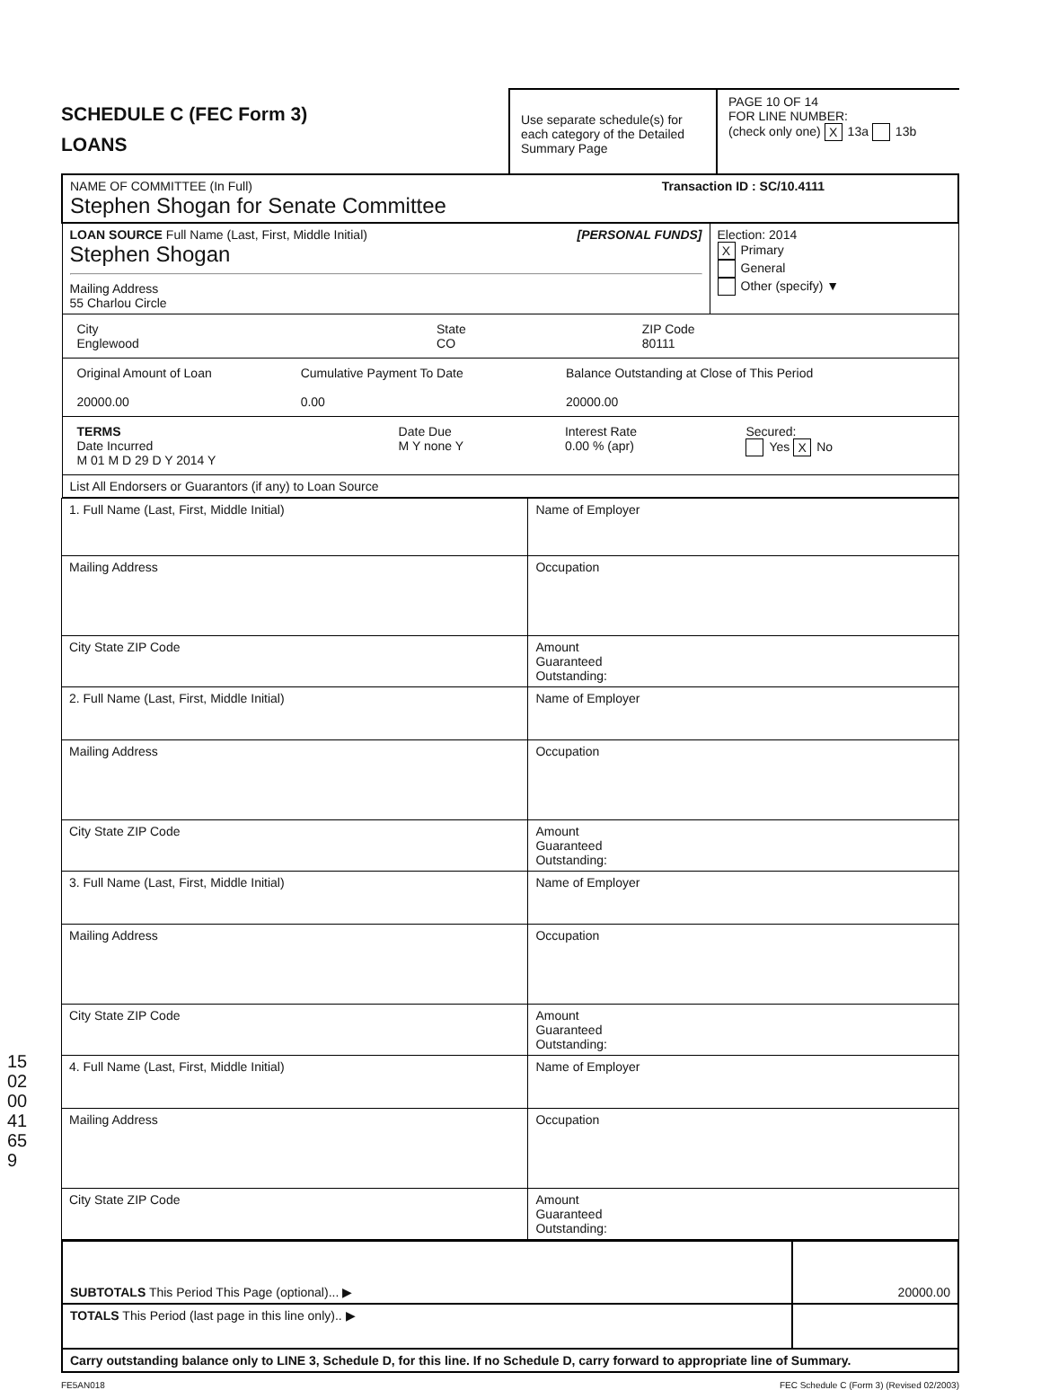SCHEDULE C (FEC Form 3)
LOANS
Use separate schedule(s) for each category of the Detailed Summary Page
PAGE 10 OF 14
FOR LINE NUMBER:
(check only one) X 13a 13b
| NAME OF COMMITTEE (In Full) Transaction ID : SC/10.4111 Stephen Shogan for Senate Committee | |
| LOAN SOURCE Full Name (Last, First, Middle Initial) [PERSONAL FUNDS] Stephen Shogan Mailing Address 55 Charlou Circle | Election: 2014 X Primary General Other (specify) ▼ |
| / City Englewood / State CO / ZIP Code 80111 / | |
| / Original Amount of Loan 20000.00 / Cumulative Payment To Date 0.00 / Balance Outstanding at Close of This Period 20000.00 / | |
| / TERMS Date Incurred M 01 M D 29 D Y 2014 Y / Date Due M Y none Y / Interest Rate 0.00 % (apr) / Secured: Yes X No / | |
| List All Endorsers or Guarantors (if any) to Loan Source | |
| 1. Full Name (Last, First, Middle Initial) | Name of Employer |
| Mailing Address | Occupation |
| City State ZIP Code | Amount Guaranteed Outstanding: |
| 2. Full Name (Last, First, Middle Initial) | Name of Employer |
| Mailing Address | Occupation |
| City State ZIP Code | Amount Guaranteed Outstanding: |
| 3. Full Name (Last, First, Middle Initial) | Name of Employer |
| Mailing Address | Occupation |
| City State ZIP Code | Amount Guaranteed Outstanding: |
| 4. Full Name (Last, First, Middle Initial) | Name of Employer |
| Mailing Address | Occupation |
| City State ZIP Code | Amount Guaranteed Outstanding: |
| SUBTOTALS This Period This Page (optional)... ▶ | 20000.00 |
| TOTALS This Period (last page in this line only).. ▶ | |
| Carry outstanding balance only to LINE 3, Schedule D, for this line. If no Schedule D, carry forward to appropriate line of Summary. | |
FE5AN018 FEC Schedule C (Form 3) (Revised 02/2003)
15020041659